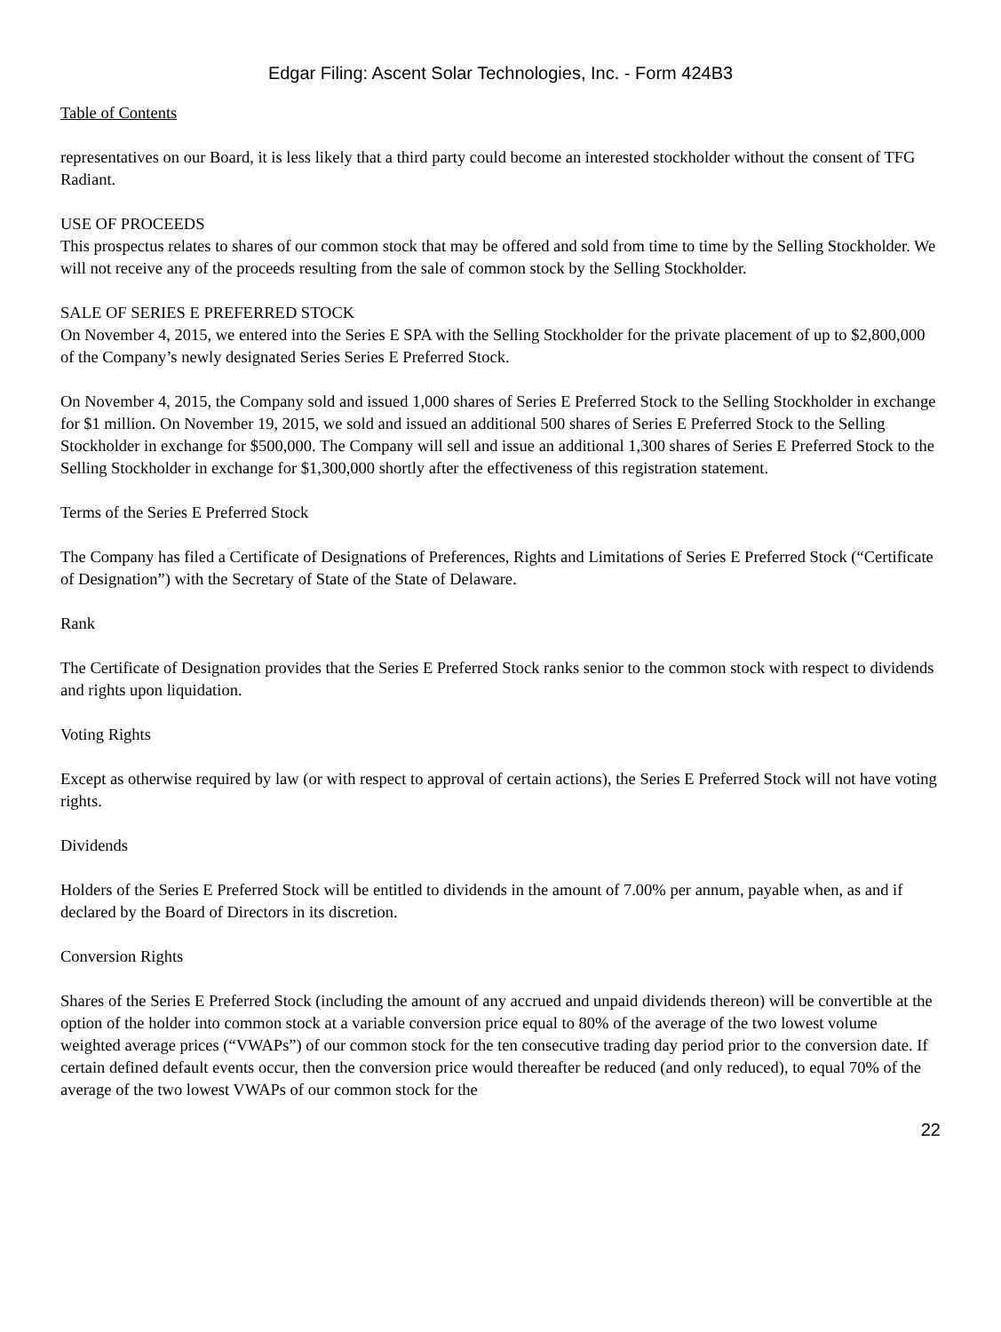Edgar Filing: Ascent Solar Technologies, Inc. - Form 424B3
Table of Contents
representatives on our Board, it is less likely that a third party could become an interested stockholder without the consent of TFG Radiant.
USE OF PROCEEDS
This prospectus relates to shares of our common stock that may be offered and sold from time to time by the Selling Stockholder. We will not receive any of the proceeds resulting from the sale of common stock by the Selling Stockholder.
SALE OF SERIES E PREFERRED STOCK
On November 4, 2015, we entered into the Series E SPA with the Selling Stockholder for the private placement of up to $2,800,000 of the Company’s newly designated Series Series E Preferred Stock.
On November 4, 2015, the Company sold and issued 1,000 shares of Series E Preferred Stock to the Selling Stockholder in exchange for $1 million. On November 19, 2015, we sold and issued an additional 500 shares of Series E Preferred Stock to the Selling Stockholder in exchange for $500,000. The Company will sell and issue an additional 1,300 shares of Series E Preferred Stock to the Selling Stockholder in exchange for $1,300,000 shortly after the effectiveness of this registration statement.
Terms of the Series E Preferred Stock
The Company has filed a Certificate of Designations of Preferences, Rights and Limitations of Series E Preferred Stock (“Certificate of Designation”) with the Secretary of State of the State of Delaware.
Rank
The Certificate of Designation provides that the Series E Preferred Stock ranks senior to the common stock with respect to dividends and rights upon liquidation.
Voting Rights
Except as otherwise required by law (or with respect to approval of certain actions), the Series E Preferred Stock will not have voting rights.
Dividends
Holders of the Series E Preferred Stock will be entitled to dividends in the amount of 7.00% per annum, payable when, as and if declared by the Board of Directors in its discretion.
Conversion Rights
Shares of the Series E Preferred Stock (including the amount of any accrued and unpaid dividends thereon) will be convertible at the option of the holder into common stock at a variable conversion price equal to 80% of the average of the two lowest volume weighted average prices (“VWAPs”) of our common stock for the ten consecutive trading day period prior to the conversion date. If certain defined default events occur, then the conversion price would thereafter be reduced (and only reduced), to equal 70% of the average of the two lowest VWAPs of our common stock for the
22